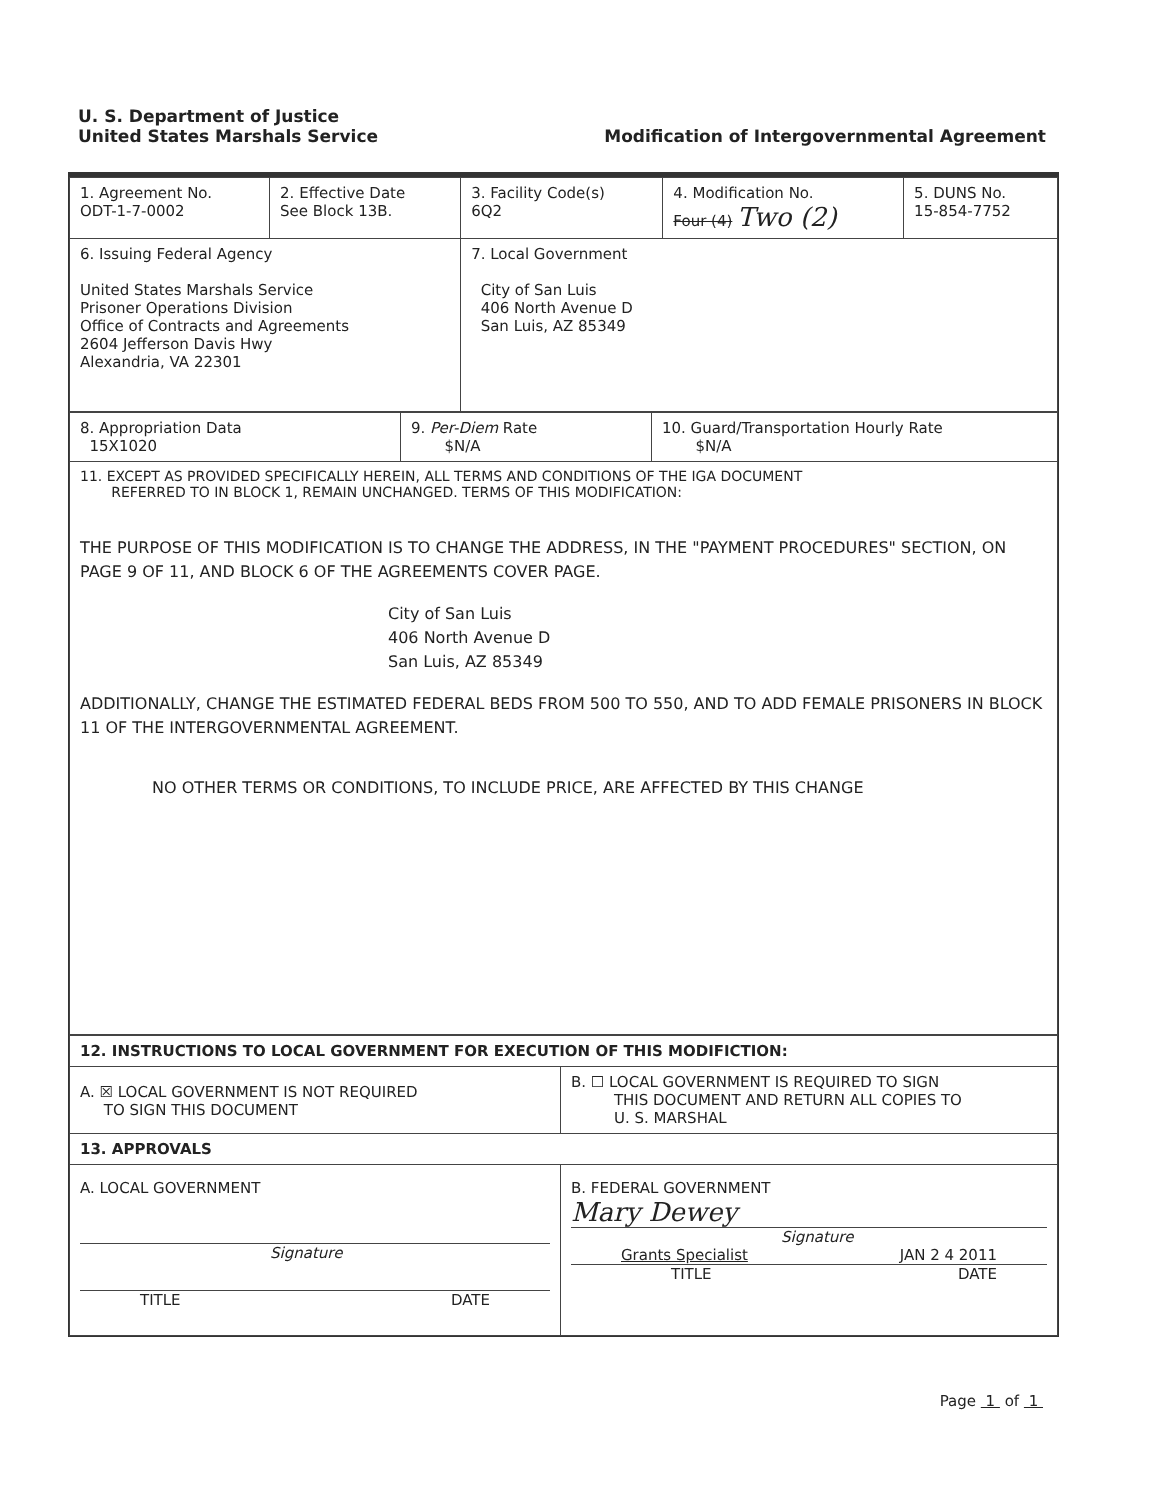U. S. Department of Justice
United States Marshals Service
Modification of Intergovernmental Agreement
| 1. Agreement No. ODT-1-7-0002 | 2. Effective Date See Block 13B. | 3. Facility Code(s) 6Q2 | 4. Modification No. Four (4) Two (2) | 5. DUNS No. 15-854-7752 |
| 6. Issuing Federal Agency United States Marshals Service Prisoner Operations Division Office of Contracts and Agreements 2604 Jefferson Davis Hwy Alexandria, VA 22301 | | 7. Local Government City of San Luis 406 North Avenue D San Luis, AZ 85349 | | |
| 8. Appropriation Data 15X1020 | 9. Per-Diem Rate $N/A | 10. Guard/Transportation Hourly Rate $N/A |
| 11. EXCEPT AS PROVIDED SPECIFICALLY HEREIN, ALL TERMS AND CONDITIONS OF THE IGA DOCUMENT REFERRED TO IN BLOCK 1, REMAIN UNCHANGED. TERMS OF THIS MODIFICATION: THE PURPOSE OF THIS MODIFICATION IS TO CHANGE THE ADDRESS, IN THE "PAYMENT PROCEDURES" SECTION, ON PAGE 9 OF 11, AND BLOCK 6 OF THE AGREEMENTS COVER PAGE. City of San Luis 406 North Avenue D San Luis, AZ 85349 ADDITIONALLY, CHANGE THE ESTIMATED FEDERAL BEDS FROM 500 TO 550, AND TO ADD FEMALE PRISONERS IN BLOCK 11 OF THE INTERGOVERNMENTAL AGREEMENT. NO OTHER TERMS OR CONDITIONS, TO INCLUDE PRICE, ARE AFFECTED BY THIS CHANGE | | |
| 12. INSTRUCTIONS TO LOCAL GOVERNMENT FOR EXECUTION OF THIS MODIFICTION: | |
| A. ☒ LOCAL GOVERNMENT IS NOT REQUIRED TO SIGN THIS DOCUMENT | B. ☐ LOCAL GOVERNMENT IS REQUIRED TO SIGN THIS DOCUMENT AND RETURN ALL COPIES TO U. S. MARSHAL |
| 13. APPROVALS | |
| A. LOCAL GOVERNMENT Signature TITLE DATE | B. FEDERAL GOVERNMENT Mary Dewey Signature Grants Specialist JAN 2 4 2011 TITLE DATE |
Page 1 of 1